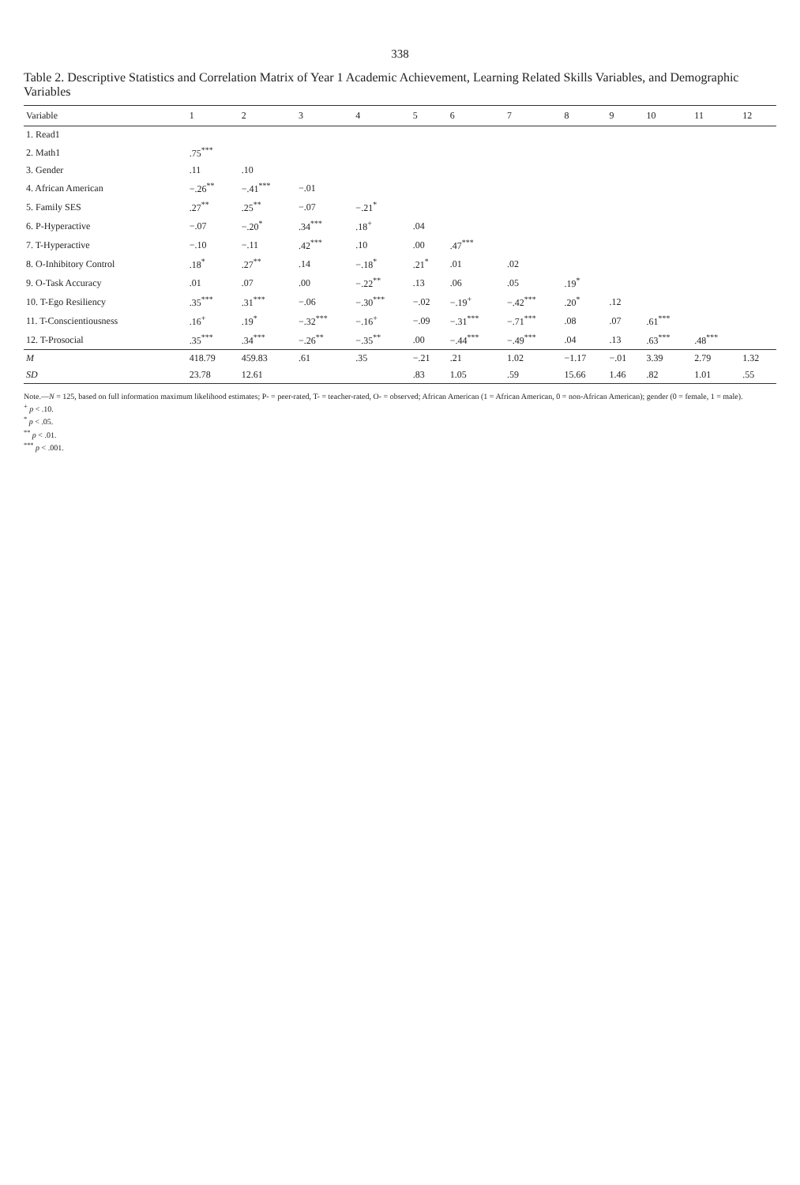338
Table 2. Descriptive Statistics and Correlation Matrix of Year 1 Academic Achievement, Learning Related Skills Variables, and Demographic Variables
| Variable | 1 | 2 | 3 | 4 | 5 | 6 | 7 | 8 | 9 | 10 | 11 | 12 |
| --- | --- | --- | --- | --- | --- | --- | --- | --- | --- | --- | --- | --- |
| 1. Read1 | | | | | | | | | | | | |
| 2. Math1 | .75<sup>***</sup> | | | | | | | | | | | |
| 3. Gender | .11 | .10 | | | | | | | | | | |
| 4. African American | −.26<sup>**</sup> | −.41<sup>***</sup> | −.01 | | | | | | | | | |
| 5. Family SES | .27<sup>**</sup> | .25<sup>**</sup> | −.07 | −.21<sup>*</sup> | | | | | | | | |
| 6. P-Hyperactive | −.07 | −.20<sup>*</sup> | .34<sup>***</sup> | .18<sup>+</sup> | .04 | | | | | | | |
| 7. T-Hyperactive | −.10 | −.11 | .42<sup>***</sup> | .10 | .00 | .47<sup>***</sup> | | | | | | |
| 8. O-Inhibitory Control | .18<sup>*</sup> | .27<sup>**</sup> | .14 | −.18<sup>*</sup> | .21<sup>*</sup> | .01 | .02 | | | | | |
| 9. O-Task Accuracy | .01 | .07 | .00 | −.22<sup>**</sup> | .13 | .06 | .05 | .19<sup>*</sup> | | | | |
| 10. T-Ego Resiliency | .35<sup>***</sup> | .31<sup>***</sup> | −.06 | −.30<sup>***</sup> | −.02 | −.19<sup>+</sup> | −.42<sup>***</sup> | .20<sup>*</sup> | .12 | | | |
| 11. T-Conscientiousness | .16<sup>+</sup> | .19<sup>*</sup> | −.32<sup>***</sup> | −.16<sup>+</sup> | −.09 | −.31<sup>***</sup> | −.71<sup>***</sup> | .08 | .07 | .61<sup>***</sup> | | |
| 12. T-Prosocial | .35<sup>***</sup> | .34<sup>***</sup> | −.26<sup>**</sup> | −.35<sup>**</sup> | .00 | −.44<sup>***</sup> | −.49<sup>***</sup> | .04 | .13 | .63<sup>***</sup> | .48<sup>***</sup> | |
| M | 418.79 | 459.83 | .61 | .35 | −.21 | .21 | 1.02 | −1.17 | −.01 | 3.39 | 2.79 | 1.32 |
| SD | 23.78 | 12.61 | | | .83 | 1.05 | .59 | 15.66 | 1.46 | .82 | 1.01 | .55 |
Note.—N = 125, based on full information maximum likelihood estimates; P- = peer-rated, T- = teacher-rated, O- = observed; African American (1 = African American, 0 = non-African American); gender (0 = female, 1 = male).
<sup>+</sup> p < .10.
<sup>*</sup> p < .05.
<sup>**</sup> p < .01.
<sup>***</sup> p < .001.